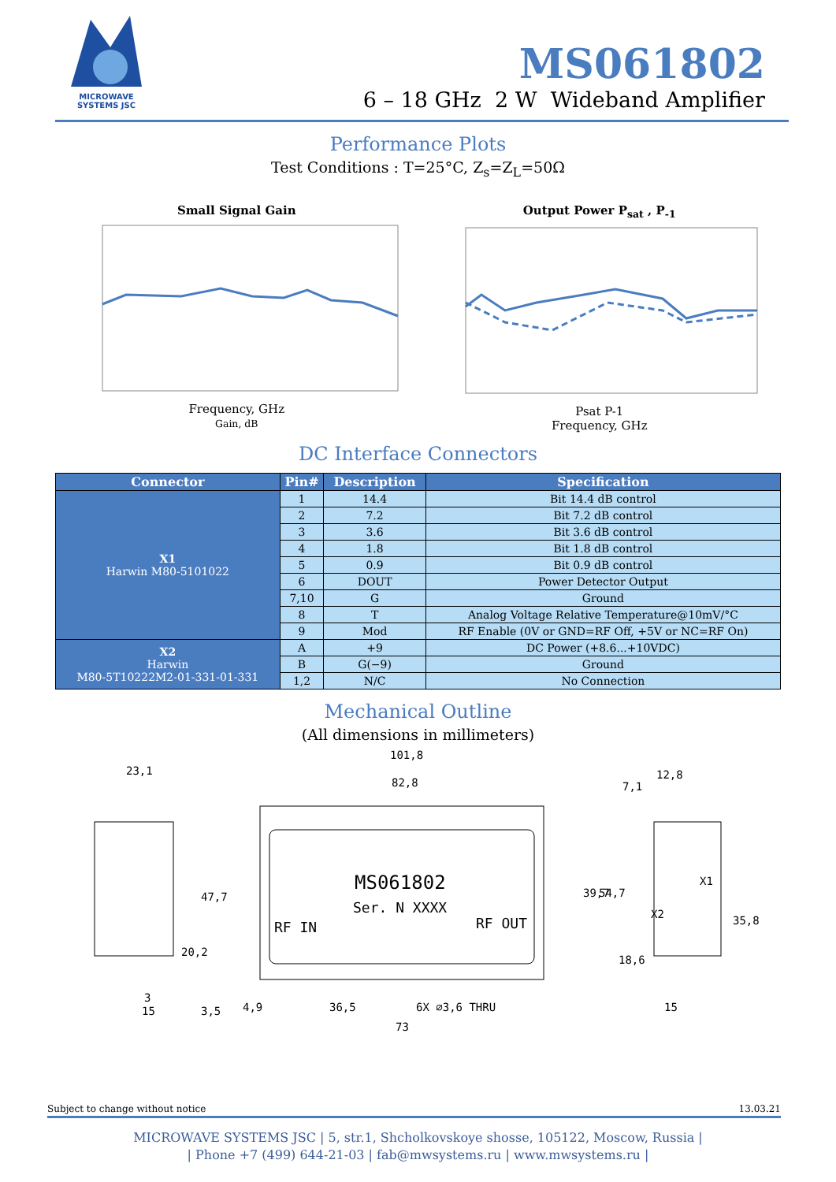MICROWAVE
SYSTEMS JSC
MS061802
6 – 18 GHz 2 W Wideband Amplifier
Performance Plots
Test Conditions : T=25°C, Z<sub>s</sub>=Z<sub>L</sub>=50Ω
Small Signal Gain
Frequency, GHz
Gain, dB
Output Power P<sub>sat</sub> , P<sub>-1</sub>
Psat P-1
Frequency, GHz
DC Interface Connectors
| Connector | Pin# | Description | Specification |
| --- | --- | --- | --- |
| X1 Harwin M80-5101022 | 1 | 14.4 | Bit 14.4 dB control |
| | 2 | 7.2 | Bit 7.2 dB control |
| | 3 | 3.6 | Bit 3.6 dB control |
| | 4 | 1.8 | Bit 1.8 dB control |
| | 5 | 0.9 | Bit 0.9 dB control |
| | 6 | DOUT | Power Detector Output |
| | 7,10 | G | Ground |
| | 8 | T | Analog Voltage Relative Temperature@10mV/°C |
| | 9 | Mod | RF Enable (0V or GND=RF Off, +5V or NC=RF On) |
| X2 Harwin M80-5T10222M2-01-331-01-331 | A | +9 | DC Power (+8.6...+10VDC) |
| | B | G(−9) | Ground |
| | 1,2 | N/C | No Connection |
Mechanical Outline
(All dimensions in millimeters)
23,1
101,8
82,8
12,8
7,1
MS061802
Ser. N XXXX
RF IN
RF OUT
47,7
20,2
39,7
54,7
35,8
18,6
3
15
3,5
4,9
36,5
6X ∅3,6 THRU
73
15
X1
X2
Subject to change without notice 13.03.21
MICROWAVE SYSTEMS JSC | 5, str.1, Shcholkovskoye shosse, 105122, Moscow, Russia |
| Phone +7 (499) 644-21-03 | fab@mwsystems.ru | www.mwsystems.ru |